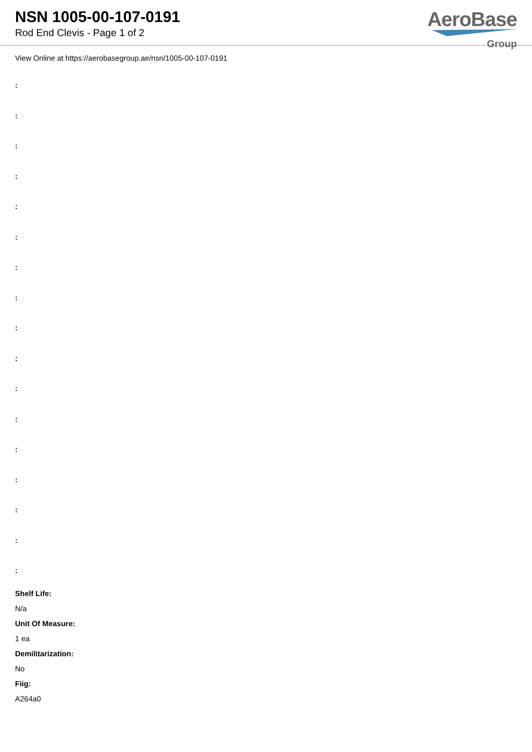NSN 1005-00-107-0191
Rod End Clevis - Page 1 of 2
AeroBase
Group
View Online at https://aerobasegroup.ae/nsn/1005-00-107-0191
:
:
:
:
:
:
:
:
:
:
:
:
:
:
:
:
:
Shelf Life:
N/a
Unit Of Measure:
1 ea
Demilitarization:
No
Fiig:
A264a0